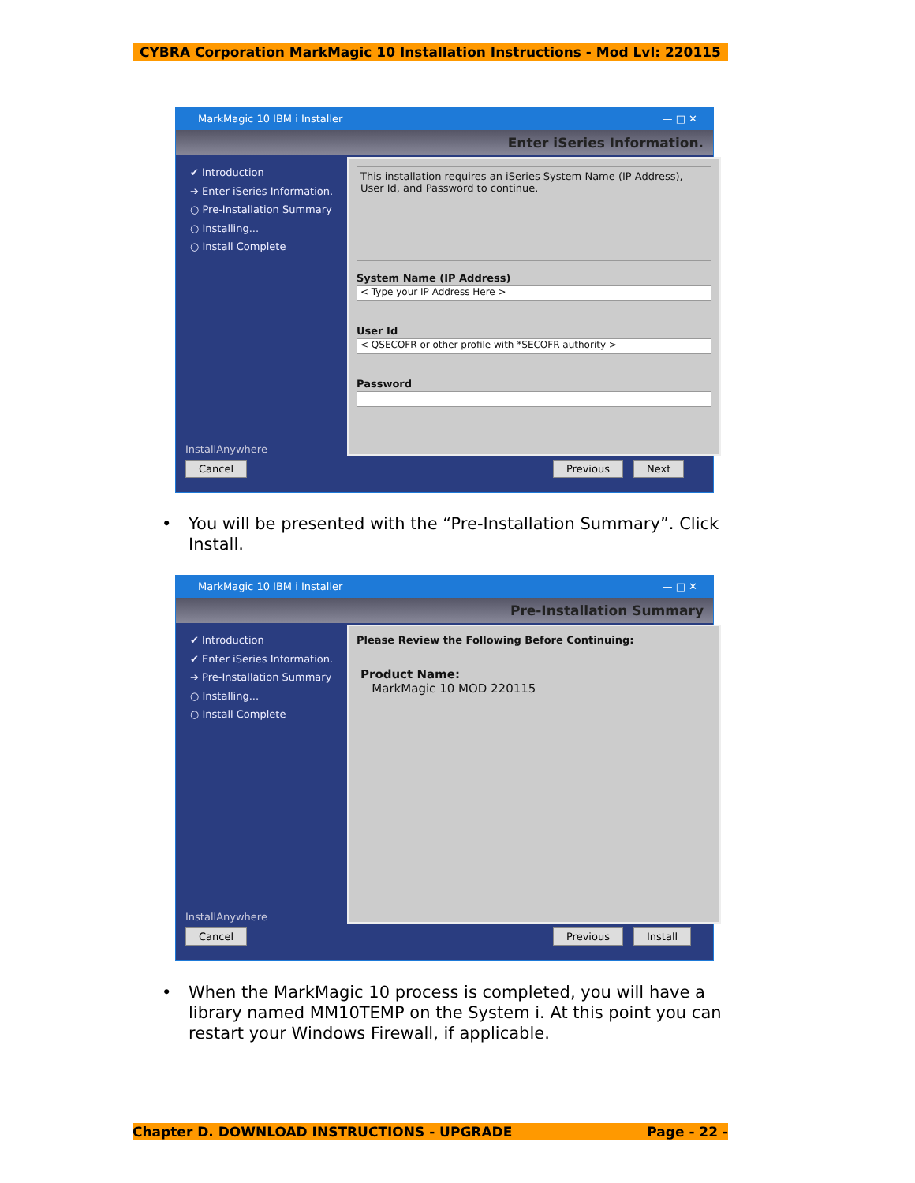CYBRA Corporation MarkMagic 10 Installation Instructions - Mod Lvl: 220115
MarkMagic 10 IBM i Installer — □ ✕
Enter iSeries Information.
✔ Introduction
➔ Enter iSeries Information.
○ Pre-Installation Summary
○ Installing...
○ Install Complete
This installation requires an iSeries System Name (IP Address), User Id, and Password to continue.
System Name (IP Address)
< Type your IP Address Here >
User Id
< QSECOFR or other profile with *SECOFR authority >
Password
InstallAnywhere
Cancel Previous Next
• You will be presented with the “Pre-Installation Summary”. Click Install.
MarkMagic 10 IBM i Installer — □ ✕
Pre-Installation Summary
✔ Introduction
✔ Enter iSeries Information.
➔ Pre-Installation Summary
○ Installing...
○ Install Complete
Please Review the Following Before Continuing:
Product Name:
MarkMagic 10 MOD 220115
InstallAnywhere
Cancel Previous Install
• When the MarkMagic 10 process is completed, you will have a library named MM10TEMP on the System i. At this point you can restart your Windows Firewall, if applicable.
Chapter D. DOWNLOAD INSTRUCTIONS - UPGRADE Page - 22 -